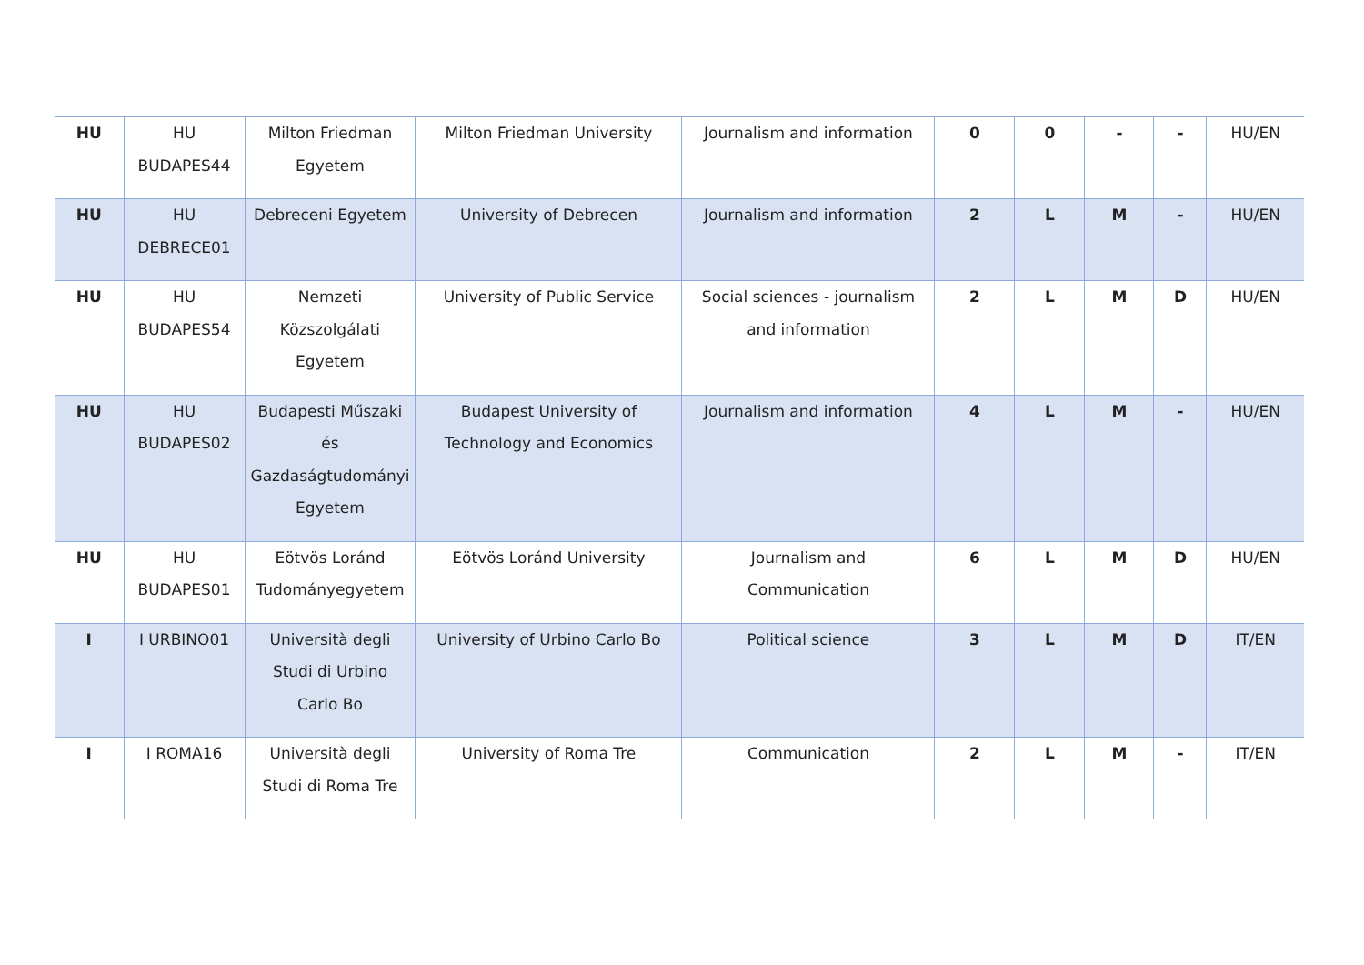| HU | HU BUDAPES44 | Milton Friedman Egyetem | Milton Friedman University | Journalism and information | 0 | 0 | - | - | HU/EN |
| HU | HU DEBRECE01 | Debreceni Egyetem | University of Debrecen | Journalism and information | 2 | L | M | - | HU/EN |
| HU | HU BUDAPES54 | Nemzeti Közszolgálati Egyetem | University of Public Service | Social sciences - journalism and information | 2 | L | M | D | HU/EN |
| HU | HU BUDAPES02 | Budapesti Műszaki és Gazdaságtudományi Egyetem | Budapest University of Technology and Economics | Journalism and information | 4 | L | M | - | HU/EN |
| HU | HU BUDAPES01 | Eötvös Loránd Tudományegyetem | Eötvös Loránd University | Journalism and Communication | 6 | L | M | D | HU/EN |
| I | I URBINO01 | Università degli Studi di Urbino Carlo Bo | University of Urbino Carlo Bo | Political science | 3 | L | M | D | IT/EN |
| I | I ROMA16 | Università degli Studi di Roma Tre | University of Roma Tre | Communication | 2 | L | M | - | IT/EN |